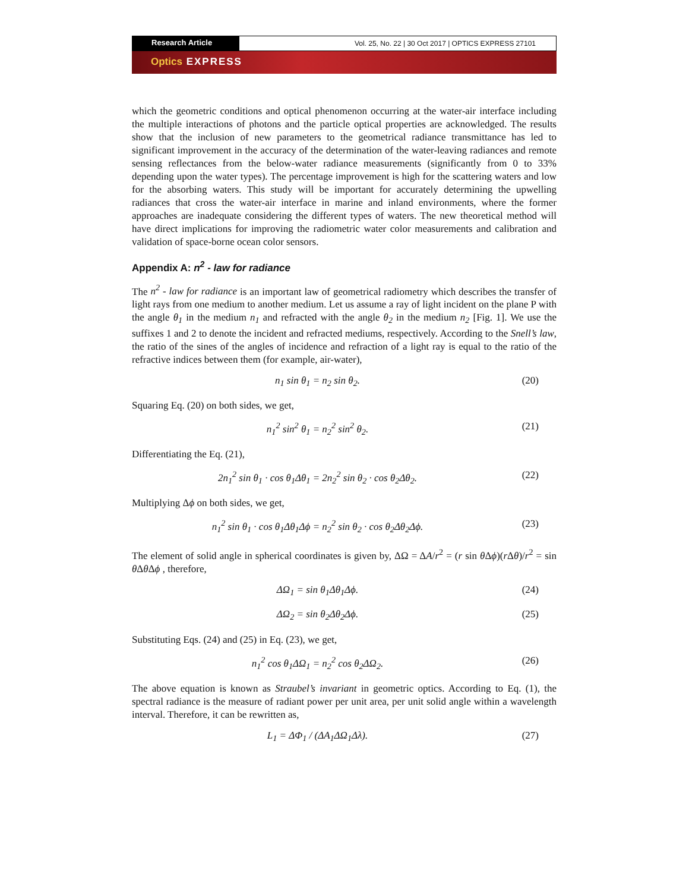Research Article Vol. 25, No. 22 | 30 Oct 2017 | OPTICS EXPRESS 27101
Optics EXPRESS
which the geometric conditions and optical phenomenon occurring at the water-air interface including the multiple interactions of photons and the particle optical properties are acknowledged. The results show that the inclusion of new parameters to the geometrical radiance transmittance has led to significant improvement in the accuracy of the determination of the water-leaving radiances and remote sensing reflectances from the below-water radiance measurements (significantly from 0 to 33% depending upon the water types). The percentage improvement is high for the scattering waters and low for the absorbing waters. This study will be important for accurately determining the upwelling radiances that cross the water-air interface in marine and inland environments, where the former approaches are inadequate considering the different types of waters. The new theoretical method will have direct implications for improving the radiometric water color measurements and calibration and validation of space-borne ocean color sensors.
Appendix A: n<sup>2</sup> - law for radiance
The n<sup>2</sup> - law for radiance is an important law of geometrical radiometry which describes the transfer of light rays from one medium to another medium. Let us assume a ray of light incident on the plane P with the angle θ<sub>1</sub> in the medium n<sub>1</sub> and refracted with the angle θ<sub>2</sub> in the medium n<sub>2</sub> [Fig. 1]. We use the suffixes 1 and 2 to denote the incident and refracted mediums, respectively. According to the Snell’s law, the ratio of the sines of the angles of incidence and refraction of a light ray is equal to the ratio of the refractive indices between them (for example, air-water),
n<sub>1</sub> sin θ<sub>1</sub> = n<sub>2</sub> sin θ<sub>2</sub>. (20)
Squaring Eq. (20) on both sides, we get,
n<sub>1</sub><sup>2</sup> sin<sup>2</sup> θ<sub>1</sub> = n<sub>2</sub><sup>2</sup> sin<sup>2</sup> θ<sub>2</sub>. (21)
Differentiating the Eq. (21),
2n<sub>1</sub><sup>2</sup> sin θ<sub>1</sub> · cos θ<sub>1</sub>Δθ<sub>1</sub> = 2n<sub>2</sub><sup>2</sup> sin θ<sub>2</sub> · cos θ<sub>2</sub>Δθ<sub>2</sub>.
(22)
Multiplying Δϕ on both sides, we get,
n<sub>1</sub><sup>2</sup> sin θ<sub>1</sub> · cos θ<sub>1</sub>Δθ<sub>1</sub>Δϕ = n<sub>2</sub><sup>2</sup> sin θ<sub>2</sub> · cos θ<sub>2</sub>Δθ<sub>2</sub>Δϕ.
(23)
The element of solid angle in spherical coordinates is given by, ΔΩ = ΔA/r<sup>2</sup> = (r sin θ Δϕ)(r Δθ)/r<sup>2</sup> = sin θ Δθ Δϕ , therefore,
ΔΩ<sub>1</sub> = sin θ<sub>1</sub>Δθ<sub>1</sub>Δϕ. (24)
ΔΩ<sub>2</sub> = sin θ<sub>2</sub>Δθ<sub>2</sub>Δϕ. (25)
Substituting Eqs. (24) and (25) in Eq. (23), we get,
n<sub>1</sub><sup>2</sup> cos θ<sub>1</sub>ΔΩ<sub>1</sub> = n<sub>2</sub><sup>2</sup> cos θ<sub>2</sub>ΔΩ<sub>2</sub>. (26)
The above equation is known as Straubel’s invariant in geometric optics. According to Eq. (1), the spectral radiance is the measure of radiant power per unit area, per unit solid angle within a wavelength interval. Therefore, it can be rewritten as,
L<sub>1</sub> = ΔΦ<sub>1</sub> / (ΔA<sub>1</sub>ΔΩ<sub>1</sub>Δλ). (27)